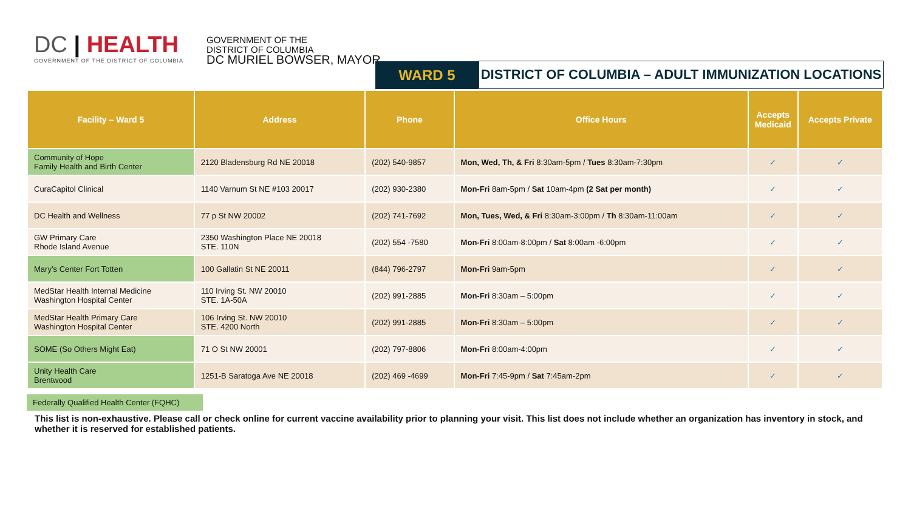DC | HEALTH
GOVERNMENT OF THE DISTRICT OF COLUMBIA
GOVERNMENT OF THE
DISTRICT OF COLUMBIA
DC MURIEL BOWSER, MAYOR
WARD 5
DISTRICT OF COLUMBIA – ADULT IMMUNIZATION LOCATIONS
| Facility – Ward 5 | Address | Phone | Office Hours | Accepts Medicaid | Accepts Private |
| --- | --- | --- | --- | --- | --- |
| Community of Hope Family Health and Birth Center | 2120 Bladensburg Rd NE 20018 | (202) 540-9857 | Mon, Wed, Th, & Fri 8:30am-5pm / Tues 8:30am-7:30pm | ✓ | ✓ |
| CuraCapitol Clinical | 1140 Varnum St NE #103 20017 | (202) 930-2380 | Mon-Fri 8am-5pm / Sat 10am-4pm (2 Sat per month) | ✓ | ✓ |
| DC Health and Wellness | 77 p St NW 20002 | (202) 741-7692 | Mon, Tues, Wed, & Fri 8:30am-3:00pm / Th 8:30am-11:00am | ✓ | ✓ |
| GW Primary Care Rhode Island Avenue | 2350 Washington Place NE 20018 STE. 110N | (202) 554 -7580 | Mon-Fri 8:00am-8:00pm / Sat 8:00am -6:00pm | ✓ | ✓ |
| Mary’s Center Fort Totten | 100 Gallatin St NE 20011 | (844) 796-2797 | Mon-Fri 9am-5pm | ✓ | ✓ |
| MedStar Health Internal Medicine Washington Hospital Center | 110 Irving St. NW 20010 STE. 1A-50A | (202) 991-2885 | Mon-Fri 8:30am – 5:00pm | ✓ | ✓ |
| MedStar Health Primary Care Washington Hospital Center | 106 Irving St. NW 20010 STE. 4200 North | (202) 991-2885 | Mon-Fri 8:30am – 5:00pm | ✓ | ✓ |
| SOME (So Others Might Eat) | 71 O St NW 20001 | (202) 797-8806 | Mon-Fri 8:00am-4:00pm | ✓ | ✓ |
| Unity Health Care Brentwood | 1251-B Saratoga Ave NE 20018 | (202) 469 -4699 | Mon-Fri 7:45-9pm / Sat 7:45am-2pm | ✓ | ✓ |
Federally Qualified Health Center (FQHC)
This list is non-exhaustive. Please call or check online for current vaccine availability prior to planning your visit. This list does not include whether an organization has inventory in stock, and whether it is reserved for established patients.